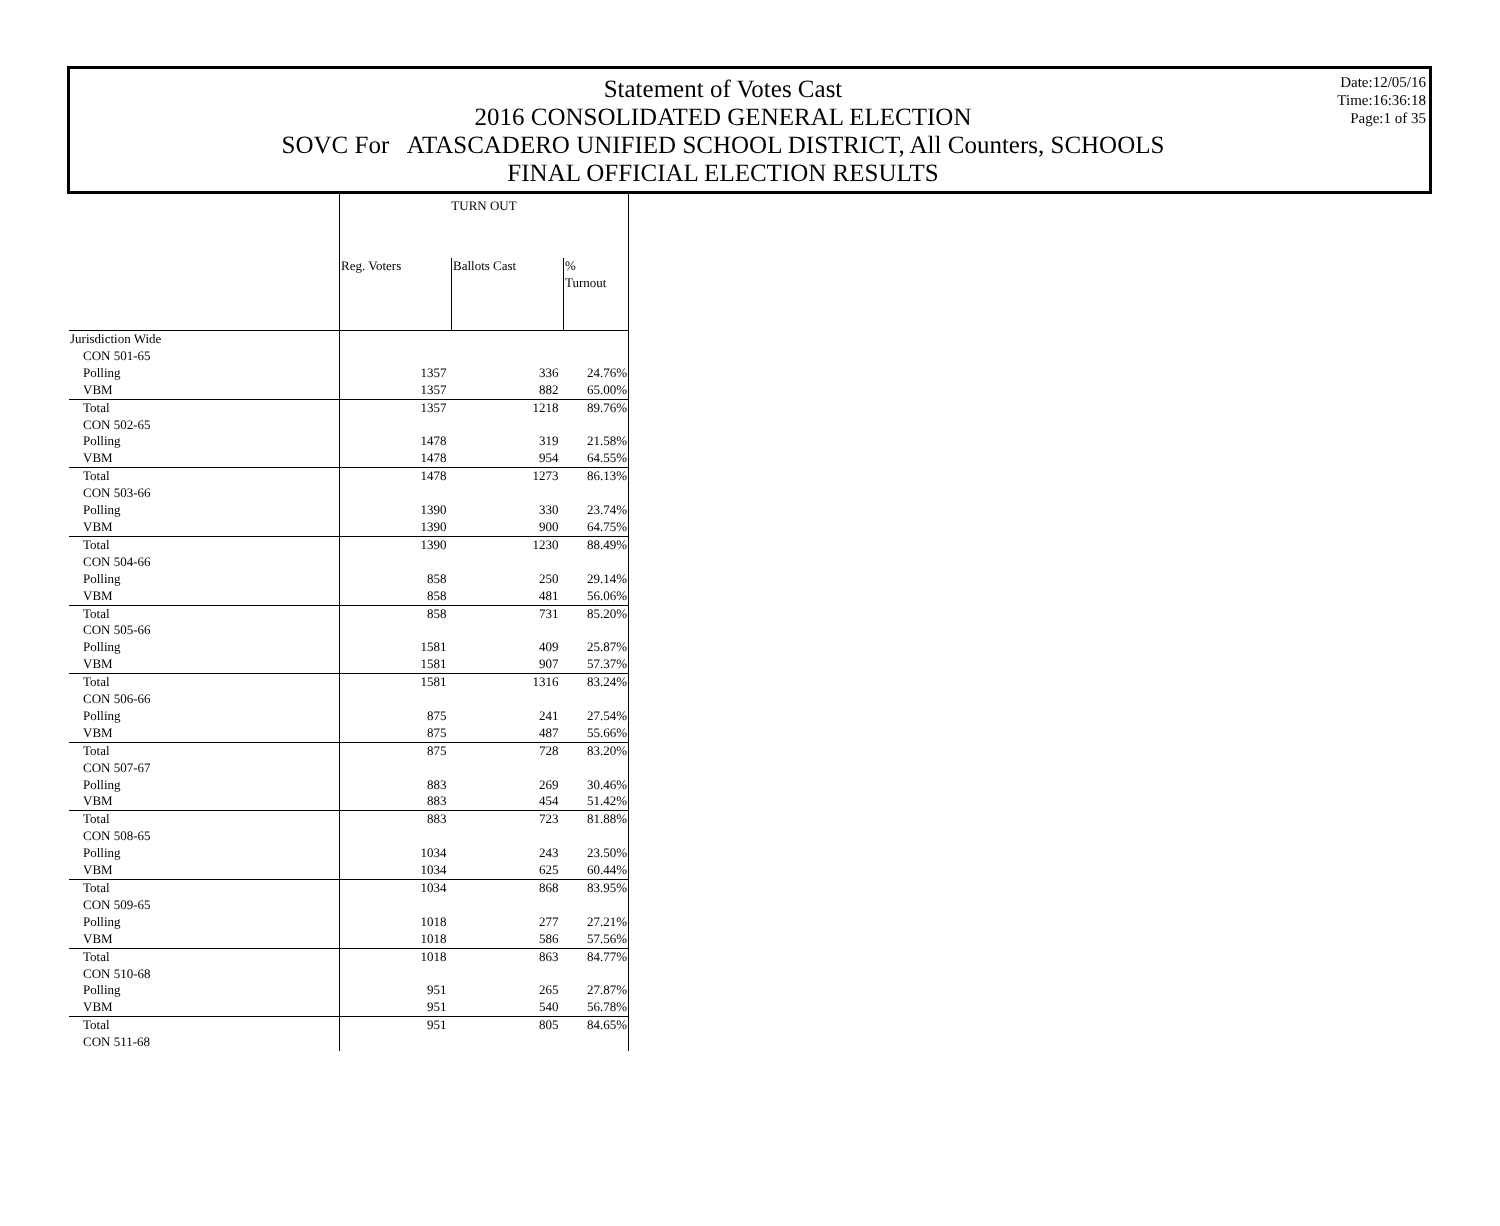Statement of Votes Cast
2016 CONSOLIDATED GENERAL ELECTION
SOVC For ATASCADERO UNIFIED SCHOOL DISTRICT, All Counters, SCHOOLS
FINAL OFFICIAL ELECTION RESULTS
Date:12/05/16
Time:16:36:18
Page:1 of 35
| | TURN OUT | | |
| --- | --- | --- | --- |
| | Reg. Voters | Ballots Cast | % Turnout |
| Jurisdiction Wide | | | |
| CON 501-65 | | | |
| Polling | 1357 | 336 | 24.76% |
| VBM | 1357 | 882 | 65.00% |
| Total | 1357 | 1218 | 89.76% |
| CON 502-65 | | | |
| Polling | 1478 | 319 | 21.58% |
| VBM | 1478 | 954 | 64.55% |
| Total | 1478 | 1273 | 86.13% |
| CON 503-66 | | | |
| Polling | 1390 | 330 | 23.74% |
| VBM | 1390 | 900 | 64.75% |
| Total | 1390 | 1230 | 88.49% |
| CON 504-66 | | | |
| Polling | 858 | 250 | 29.14% |
| VBM | 858 | 481 | 56.06% |
| Total | 858 | 731 | 85.20% |
| CON 505-66 | | | |
| Polling | 1581 | 409 | 25.87% |
| VBM | 1581 | 907 | 57.37% |
| Total | 1581 | 1316 | 83.24% |
| CON 506-66 | | | |
| Polling | 875 | 241 | 27.54% |
| VBM | 875 | 487 | 55.66% |
| Total | 875 | 728 | 83.20% |
| CON 507-67 | | | |
| Polling | 883 | 269 | 30.46% |
| VBM | 883 | 454 | 51.42% |
| Total | 883 | 723 | 81.88% |
| CON 508-65 | | | |
| Polling | 1034 | 243 | 23.50% |
| VBM | 1034 | 625 | 60.44% |
| Total | 1034 | 868 | 83.95% |
| CON 509-65 | | | |
| Polling | 1018 | 277 | 27.21% |
| VBM | 1018 | 586 | 57.56% |
| Total | 1018 | 863 | 84.77% |
| CON 510-68 | | | |
| Polling | 951 | 265 | 27.87% |
| VBM | 951 | 540 | 56.78% |
| Total | 951 | 805 | 84.65% |
| CON 511-68 | | | |